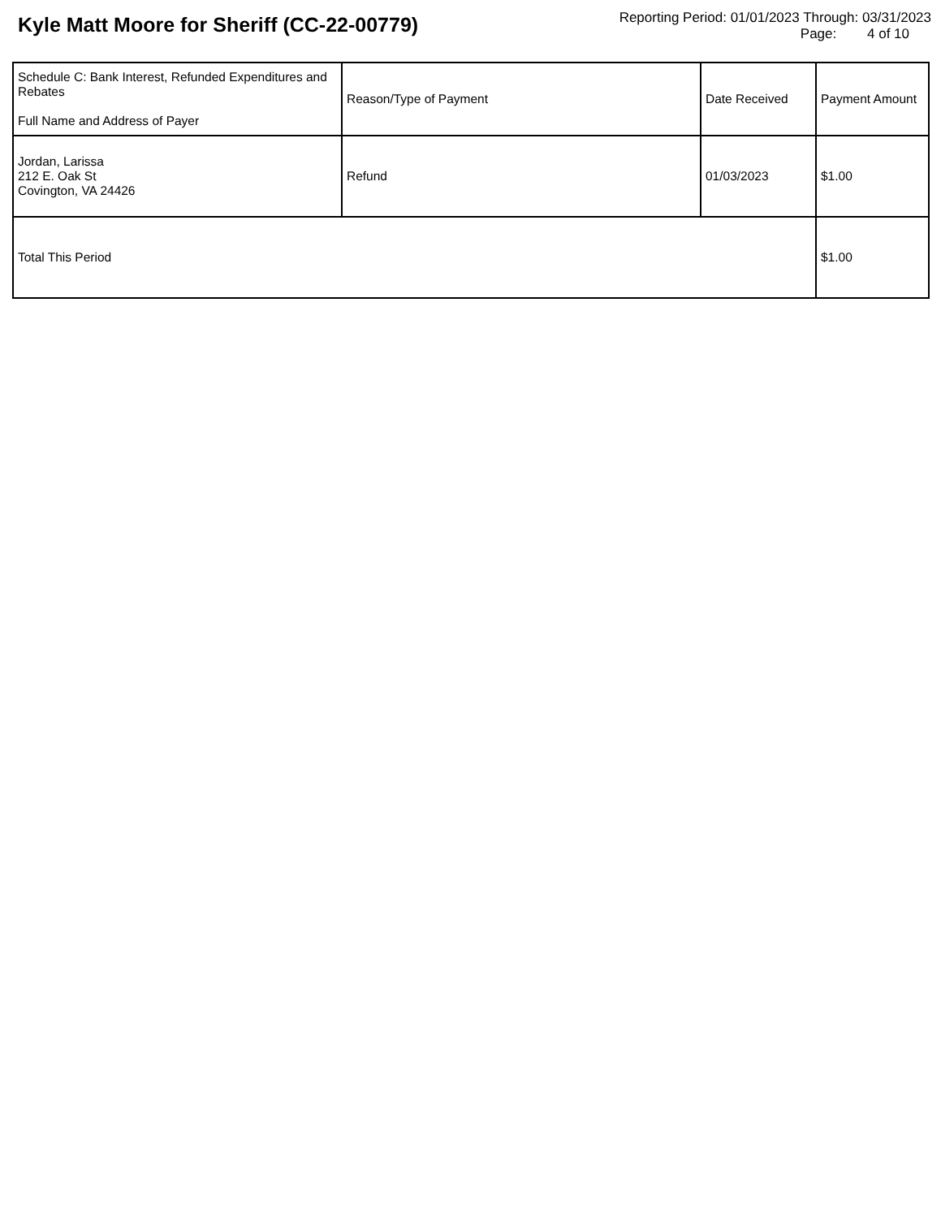Kyle Matt Moore for Sheriff (CC-22-00779)
Reporting Period: 01/01/2023 Through: 03/31/2023
Page: 4 of 10
| Schedule C: Bank Interest, Refunded Expenditures and Rebates Full Name and Address of Payer | Reason/Type of Payment | Date Received | Payment Amount |
| --- | --- | --- | --- |
| Jordan, Larissa 212 E. Oak St Covington, VA 24426 | Refund | 01/03/2023 | $1.00 |
| Total This Period | | | $1.00 |